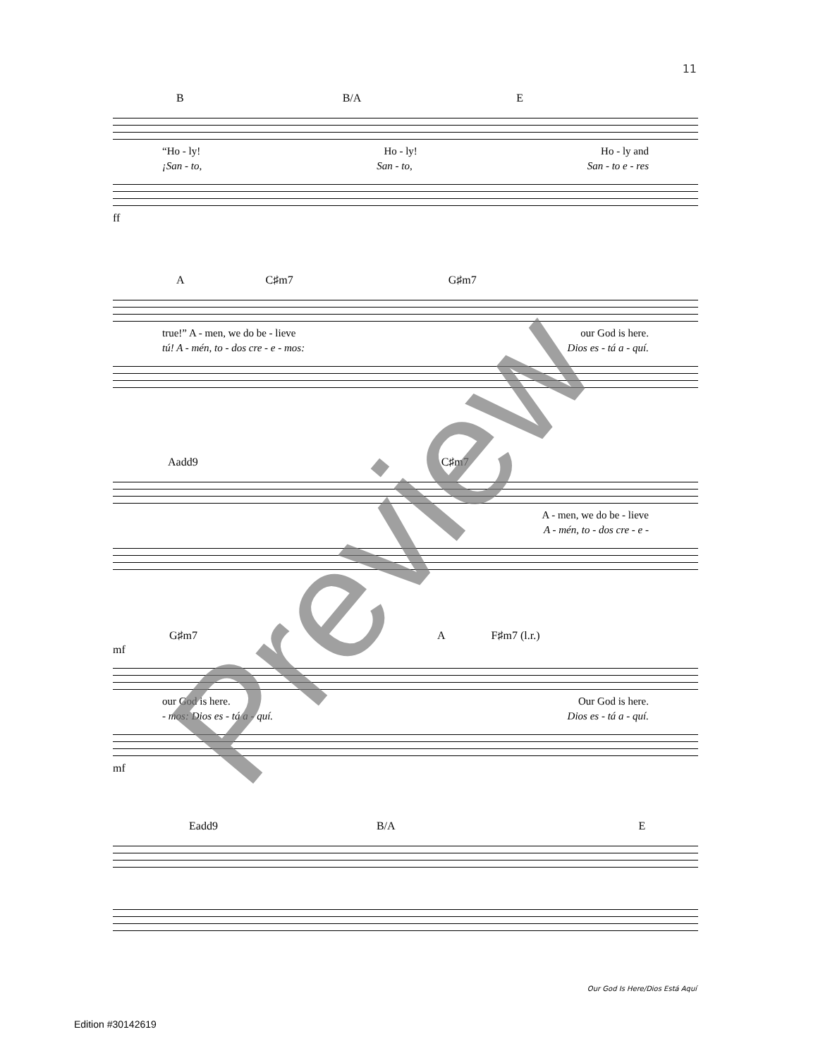11
B B/A E
“Ho - ly! Ho - ly! Ho - ly and
¡San - to, San - to, San - to e - res
ff
A C♯m7 G♯m7
true!” A - men, we do be - lieve our God is here.
tú! A - mén, to - dos cre - e - mos: Dios es - tá a - quí.
Aadd9 C♯m7
A - men, we do be - lieve
A - mén, to - dos cre - e -
G♯m7 A F♯m7 (l.r.)
mf
our God is here. Our God is here.
- mos: Dios es - tá a - quí. Dios es - tá a - quí.
mf
Eadd9 B/A E
Our God Is Here/Dios Está Aquí
Edition #30142619
Preview